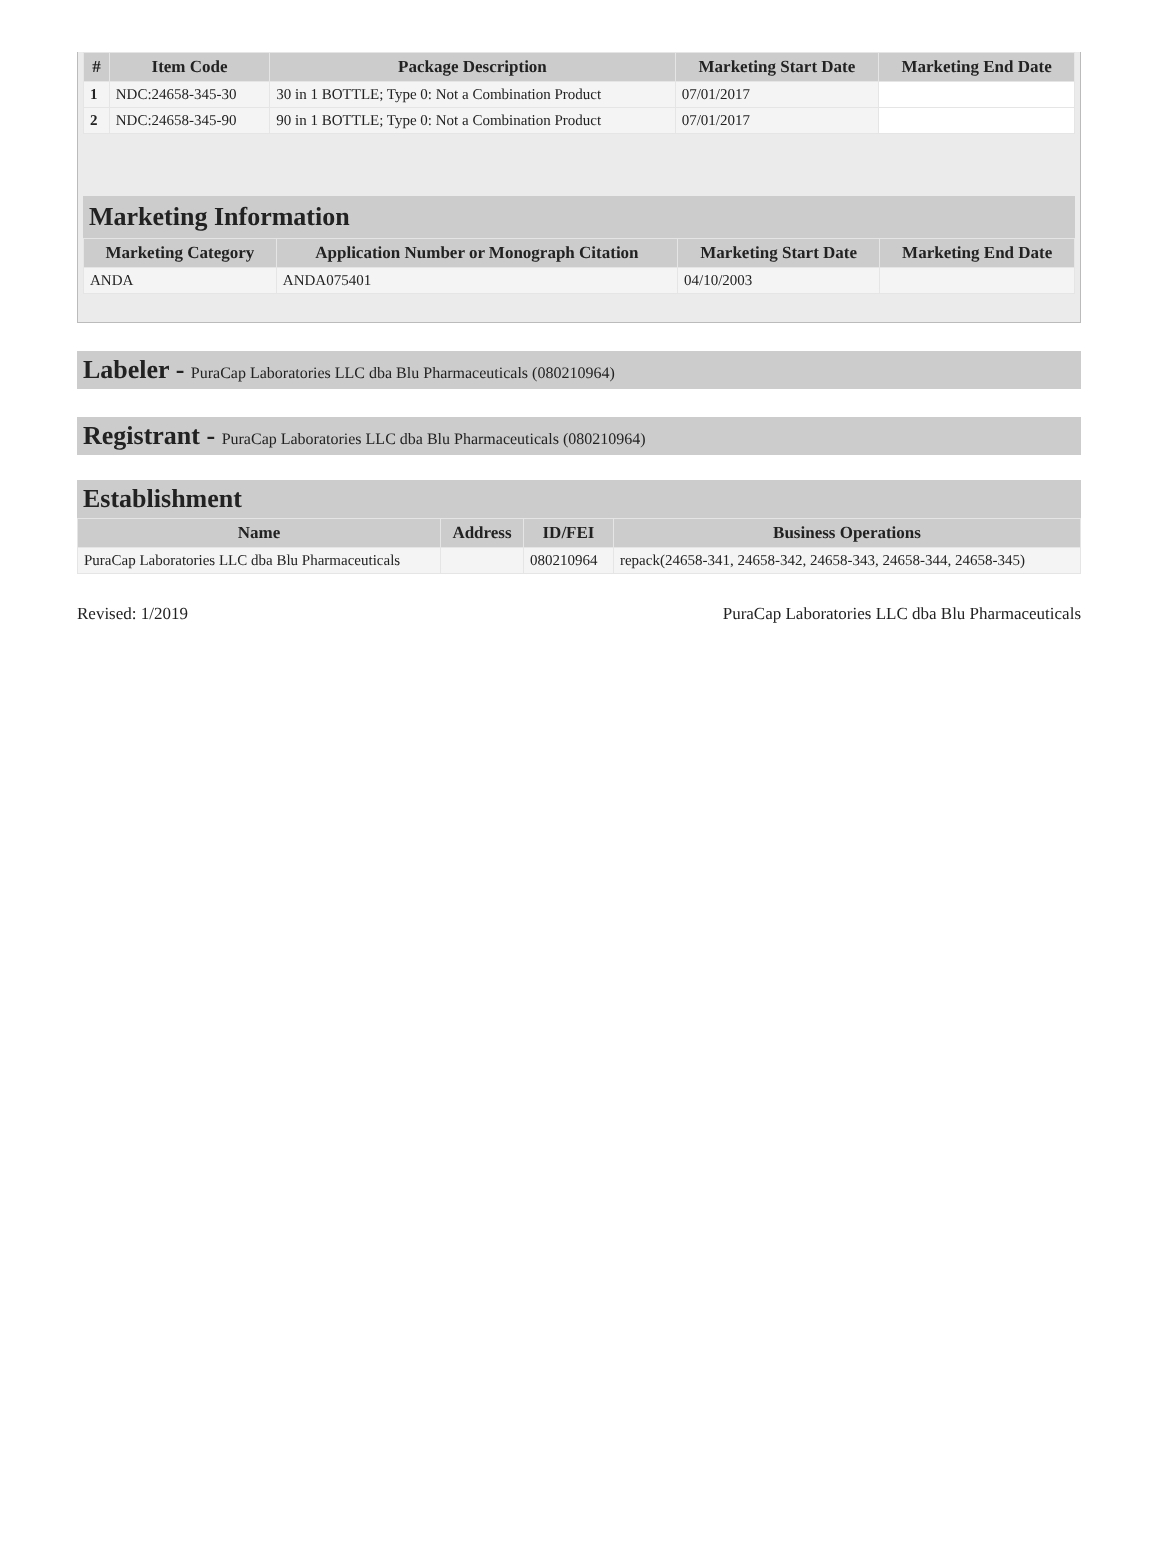| # | Item Code | Package Description | Marketing Start Date | Marketing End Date |
| --- | --- | --- | --- | --- |
| 1 | NDC:24658-345-30 | 30 in 1 BOTTLE; Type 0: Not a Combination Product | 07/01/2017 | |
| 2 | NDC:24658-345-90 | 90 in 1 BOTTLE; Type 0: Not a Combination Product | 07/01/2017 | |
Marketing Information
| Marketing Category | Application Number or Monograph Citation | Marketing Start Date | Marketing End Date |
| --- | --- | --- | --- |
| ANDA | ANDA075401 | 04/10/2003 | |
Labeler - PuraCap Laboratories LLC dba Blu Pharmaceuticals (080210964)
Registrant - PuraCap Laboratories LLC dba Blu Pharmaceuticals (080210964)
Establishment
| Name | Address | ID/FEI | Business Operations |
| --- | --- | --- | --- |
| PuraCap Laboratories LLC dba Blu Pharmaceuticals | | 080210964 | repack(24658-341, 24658-342, 24658-343, 24658-344, 24658-345) |
Revised: 1/2019 PuraCap Laboratories LLC dba Blu Pharmaceuticals